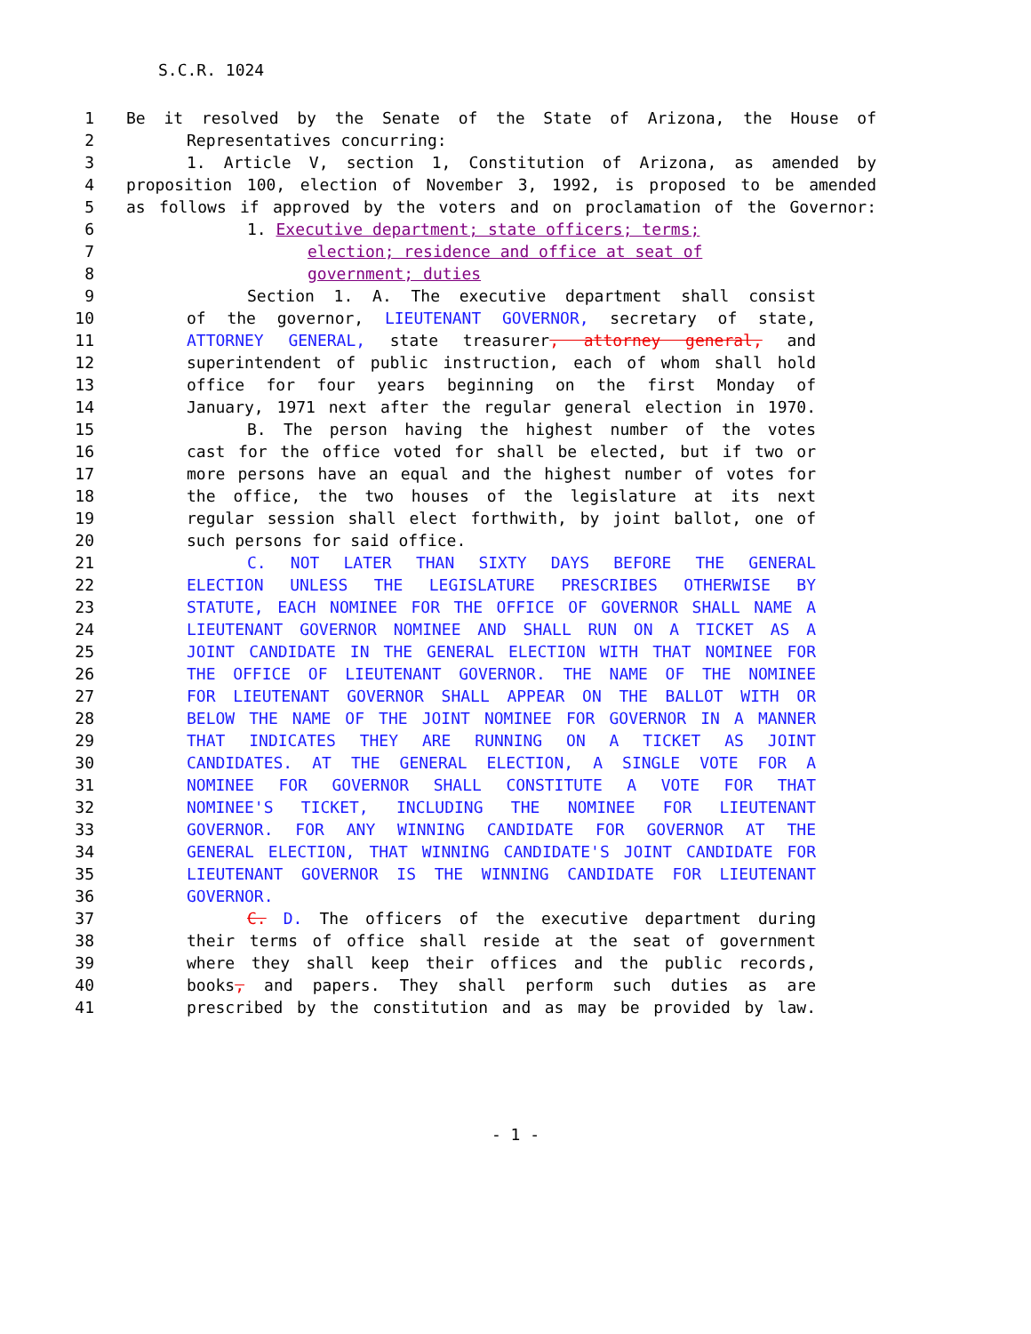S.C.R. 1024
1 Be it resolved by the Senate of the State of Arizona, the House of
2 Representatives concurring:
3 1. Article V, section 1, Constitution of Arizona, as amended by
4 proposition 100, election of November 3, 1992, is proposed to be amended
5 as follows if approved by the voters and on proclamation of the Governor:
6 1. Executive department; state officers; terms;
7 election; residence and office at seat of
8 government; duties
9 Section 1. A. The executive department shall consist
10 of the governor, LIEUTENANT GOVERNOR, secretary of state,
11 ATTORNEY GENERAL, state treasurer, attorney general, and
12 superintendent of public instruction, each of whom shall hold
13 office for four years beginning on the first Monday of
14 January, 1971 next after the regular general election in 1970.
15 B. The person having the highest number of the votes
16 cast for the office voted for shall be elected, but if two or
17 more persons have an equal and the highest number of votes for
18 the office, the two houses of the legislature at its next
19 regular session shall elect forthwith, by joint ballot, one of
20 such persons for said office.
21 C. NOT LATER THAN SIXTY DAYS BEFORE THE GENERAL
22 ELECTION UNLESS THE LEGISLATURE PRESCRIBES OTHERWISE BY
23 STATUTE, EACH NOMINEE FOR THE OFFICE OF GOVERNOR SHALL NAME A
24 LIEUTENANT GOVERNOR NOMINEE AND SHALL RUN ON A TICKET AS A
25 JOINT CANDIDATE IN THE GENERAL ELECTION WITH THAT NOMINEE FOR
26 THE OFFICE OF LIEUTENANT GOVERNOR. THE NAME OF THE NOMINEE
27 FOR LIEUTENANT GOVERNOR SHALL APPEAR ON THE BALLOT WITH OR
28 BELOW THE NAME OF THE JOINT NOMINEE FOR GOVERNOR IN A MANNER
29 THAT INDICATES THEY ARE RUNNING ON A TICKET AS JOINT
30 CANDIDATES. AT THE GENERAL ELECTION, A SINGLE VOTE FOR A
31 NOMINEE FOR GOVERNOR SHALL CONSTITUTE A VOTE FOR THAT
32 NOMINEE'S TICKET, INCLUDING THE NOMINEE FOR LIEUTENANT
33 GOVERNOR. FOR ANY WINNING CANDIDATE FOR GOVERNOR AT THE
34 GENERAL ELECTION, THAT WINNING CANDIDATE'S JOINT CANDIDATE FOR
35 LIEUTENANT GOVERNOR IS THE WINNING CANDIDATE FOR LIEUTENANT
36 GOVERNOR.
37 C. D. The officers of the executive department during
38 their terms of office shall reside at the seat of government
39 where they shall keep their offices and the public records,
40 books, and papers. They shall perform such duties as are
41 prescribed by the constitution and as may be provided by law.
- 1 -